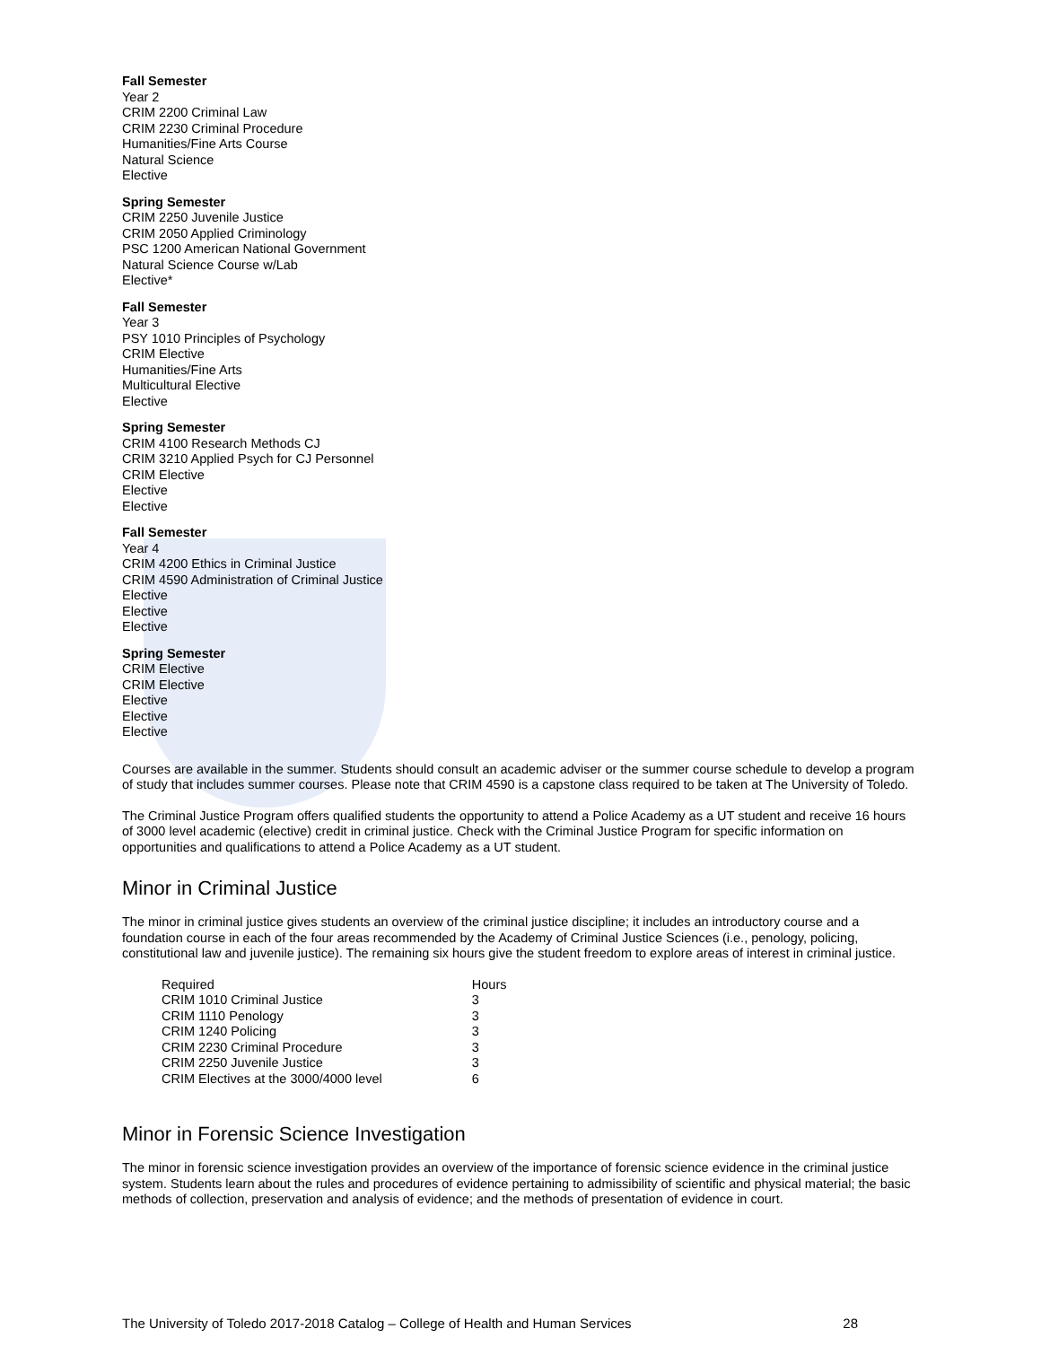Fall Semester
Year 2
CRIM 2200 Criminal Law
CRIM 2230 Criminal Procedure
Humanities/Fine Arts Course
Natural Science
Elective
Spring Semester
CRIM 2250 Juvenile Justice
CRIM 2050 Applied Criminology
PSC 1200 American National Government
Natural Science Course w/Lab
Elective*
Fall Semester
Year 3
PSY 1010 Principles of Psychology
CRIM Elective
Humanities/Fine Arts
Multicultural Elective
Elective
Spring Semester
CRIM 4100 Research Methods CJ
CRIM 3210 Applied Psych for CJ Personnel
CRIM Elective
Elective
Elective
Fall Semester
Year 4
CRIM 4200 Ethics in Criminal Justice
CRIM 4590 Administration of Criminal Justice
Elective
Elective
Elective
Spring Semester
CRIM Elective
CRIM Elective
Elective
Elective
Elective
Courses are available in the summer. Students should consult an academic adviser or the summer course schedule to develop a program of study that includes summer courses. Please note that CRIM 4590 is a capstone class required to be taken at The University of Toledo.
The Criminal Justice Program offers qualified students the opportunity to attend a Police Academy as a UT student and receive 16 hours of 3000 level academic (elective) credit in criminal justice. Check with the Criminal Justice Program for specific information on opportunities and qualifications to attend a Police Academy as a UT student.
Minor in Criminal Justice
The minor in criminal justice gives students an overview of the criminal justice discipline; it includes an introductory course and a foundation course in each of the four areas recommended by the Academy of Criminal Justice Sciences (i.e., penology, policing, constitutional law and juvenile justice). The remaining six hours give the student freedom to explore areas of interest in criminal justice.
| Required | Hours |
| --- | --- |
| CRIM 1010 Criminal Justice | 3 |
| CRIM 1110 Penology | 3 |
| CRIM 1240 Policing | 3 |
| CRIM 2230 Criminal Procedure | 3 |
| CRIM 2250 Juvenile Justice | 3 |
| CRIM Electives at the 3000/4000 level | 6 |
Minor in Forensic Science Investigation
The minor in forensic science investigation provides an overview of the importance of forensic science evidence in the criminal justice system. Students learn about the rules and procedures of evidence pertaining to admissibility of scientific and physical material; the basic methods of collection, preservation and analysis of evidence; and the methods of presentation of evidence in court.
The University of Toledo 2017-2018 Catalog – College of Health and Human Services 28